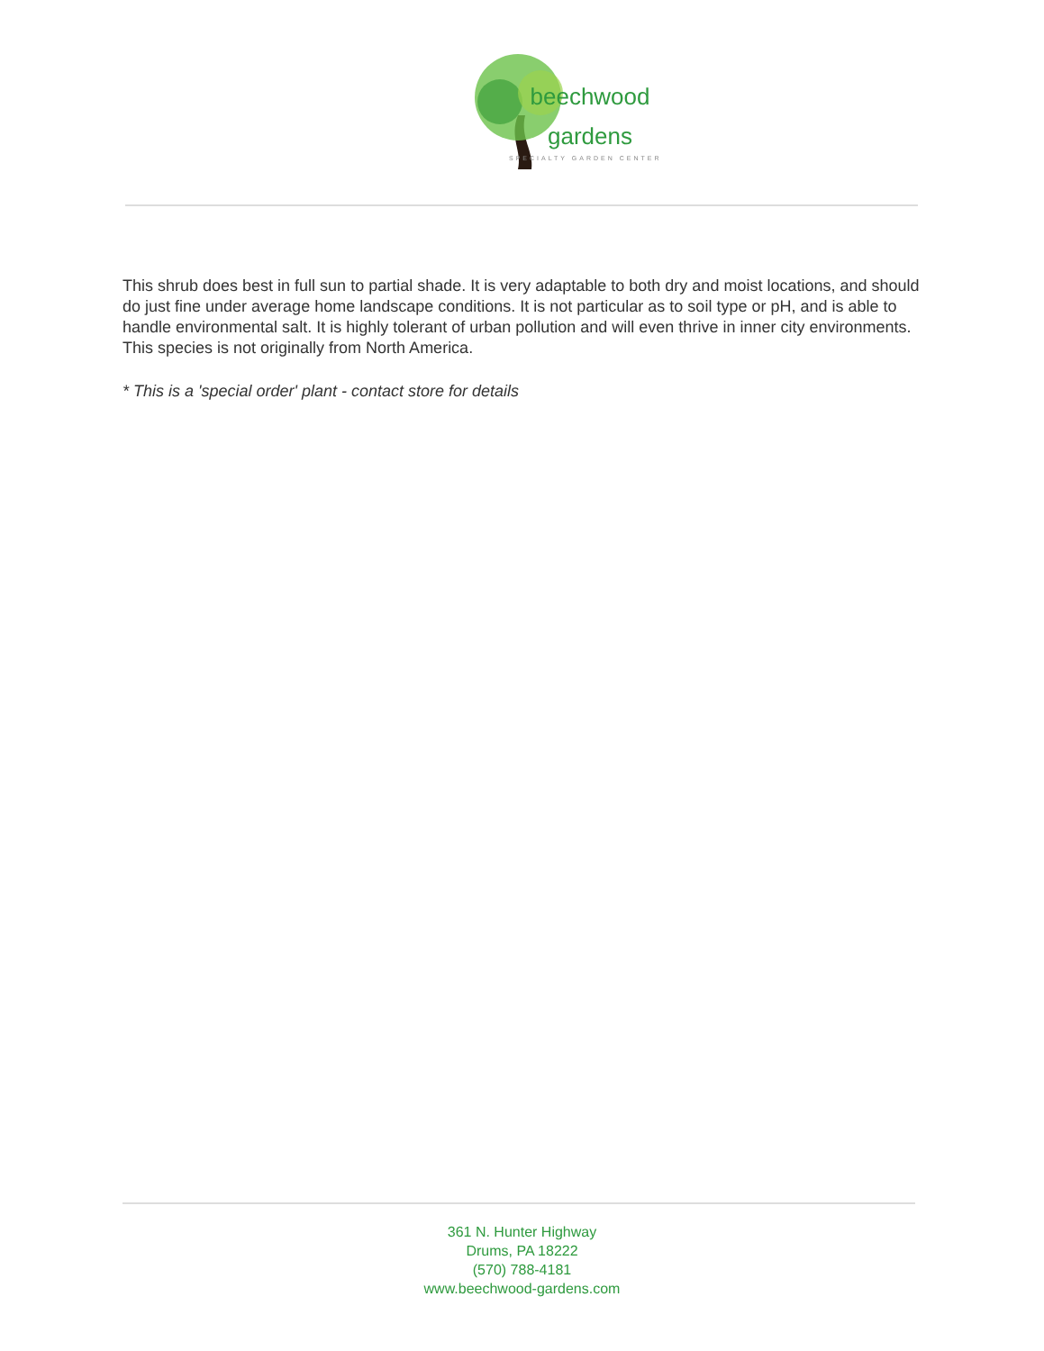beechwood
gardens
SPECIALTY GARDEN CENTER
This shrub does best in full sun to partial shade. It is very adaptable to both dry and moist locations, and should do just fine under average home landscape conditions. It is not particular as to soil type or pH, and is able to handle environmental salt. It is highly tolerant of urban pollution and will even thrive in inner city environments. This species is not originally from North America.
* This is a 'special order' plant - contact store for details
361 N. Hunter Highway
Drums, PA 18222
(570) 788-4181
www.beechwood-gardens.com